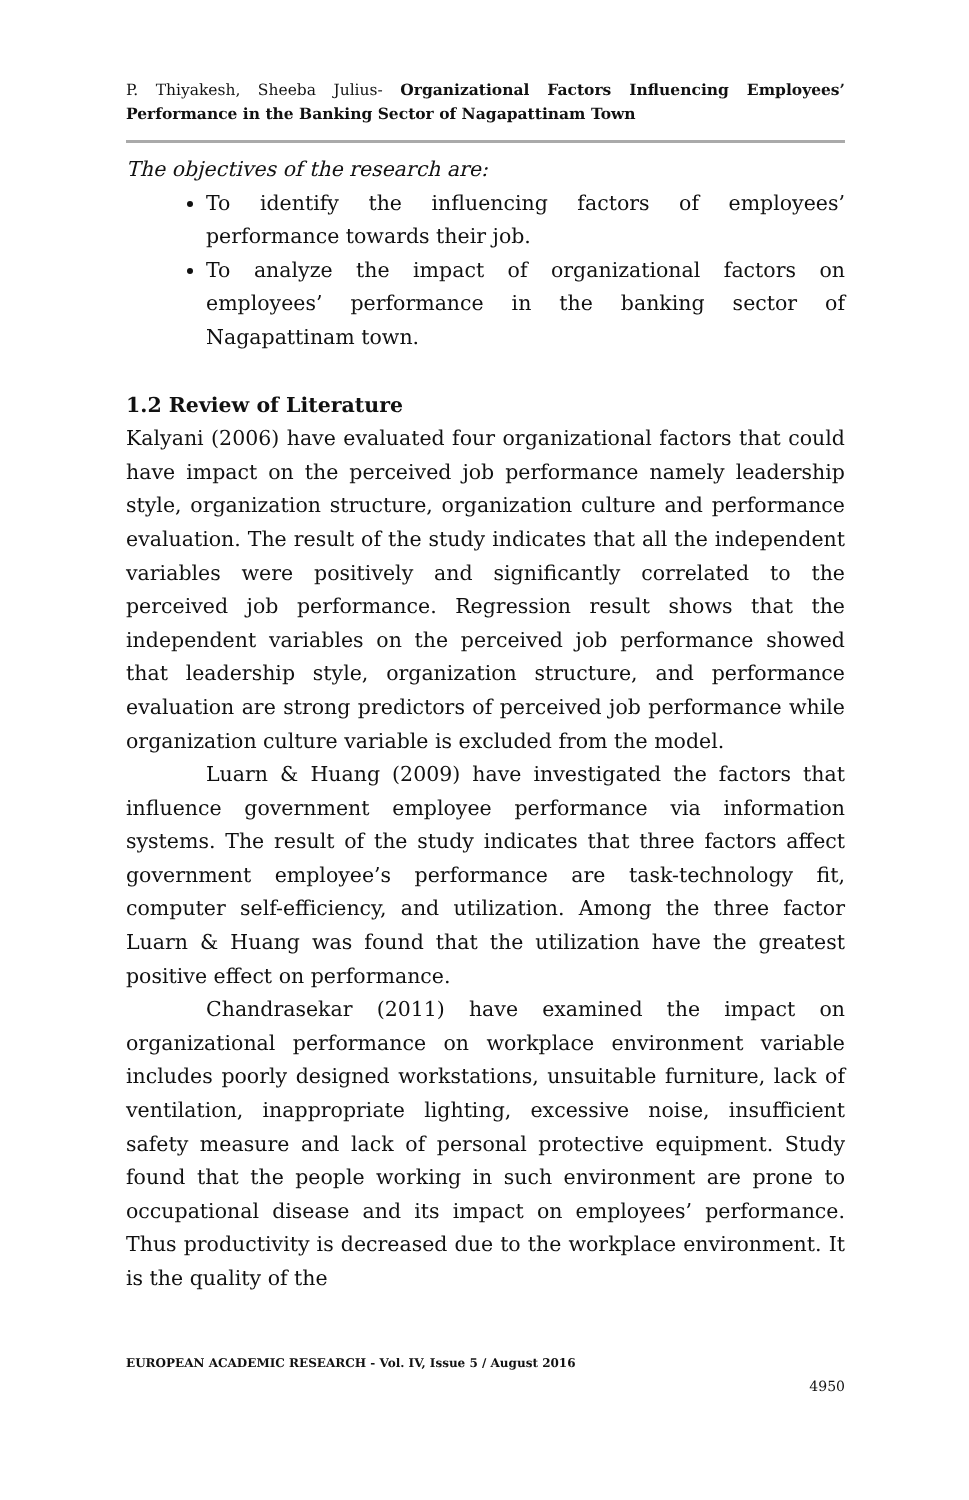P. Thiyakesh, Sheeba Julius- Organizational Factors Influencing Employees’ Performance in the Banking Sector of Nagapattinam Town
The objectives of the research are:
To identify the influencing factors of employees’ performance towards their job.
To analyze the impact of organizational factors on employees’ performance in the banking sector of Nagapattinam town.
1.2 Review of Literature
Kalyani (2006) have evaluated four organizational factors that could have impact on the perceived job performance namely leadership style, organization structure, organization culture and performance evaluation. The result of the study indicates that all the independent variables were positively and significantly correlated to the perceived job performance. Regression result shows that the independent variables on the perceived job performance showed that leadership style, organization structure, and performance evaluation are strong predictors of perceived job performance while organization culture variable is excluded from the model.
Luarn & Huang (2009) have investigated the factors that influence government employee performance via information systems. The result of the study indicates that three factors affect government employee’s performance are task-technology fit, computer self-efficiency, and utilization. Among the three factor Luarn & Huang was found that the utilization have the greatest positive effect on performance.
Chandrasekar (2011) have examined the impact on organizational performance on workplace environment variable includes poorly designed workstations, unsuitable furniture, lack of ventilation, inappropriate lighting, excessive noise, insufficient safety measure and lack of personal protective equipment. Study found that the people working in such environment are prone to occupational disease and its impact on employees’ performance. Thus productivity is decreased due to the workplace environment. It is the quality of the
EUROPEAN ACADEMIC RESEARCH - Vol. IV, Issue 5 / August 2016
4950